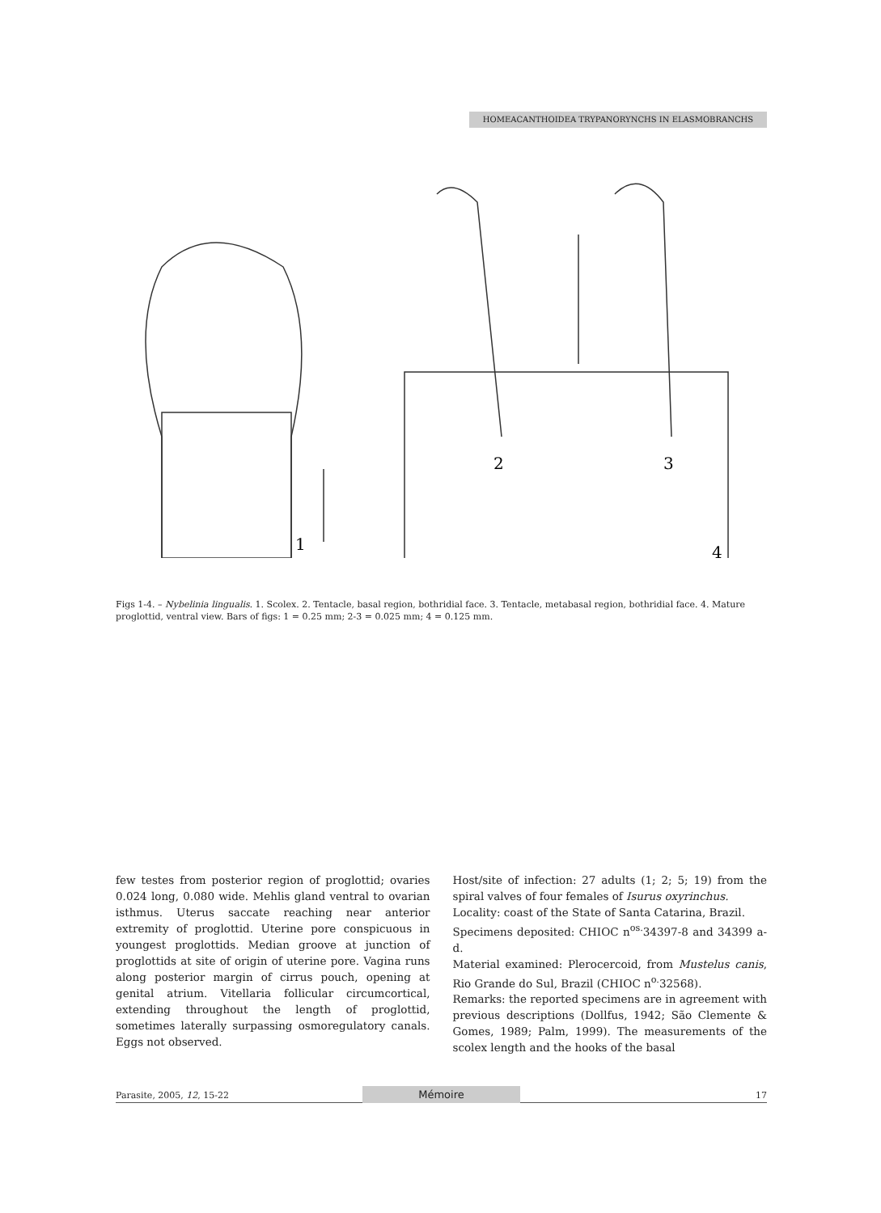HOMEACANTHOIDEA TRYPANORYNCHS IN ELASMOBRANCHS
1
2
3
4
Figs 1-4. – Nybelinia lingualis. 1. Scolex. 2. Tentacle, basal region, bothridial face. 3. Tentacle, metabasal region, bothridial face. 4. Mature proglottid, ventral view. Bars of figs: 1 = 0.25 mm; 2-3 = 0.025 mm; 4 = 0.125 mm.
few testes from posterior region of proglottid; ovaries 0.024 long, 0.080 wide. Mehlis gland ventral to ovarian isthmus. Uterus saccate reaching near anterior extremity of proglottid. Uterine pore conspicuous in youngest proglottids. Median groove at junction of proglottids at site of origin of uterine pore. Vagina runs along posterior margin of cirrus pouch, opening at genital atrium. Vitellaria follicular circumcortical, extending throughout the length of proglottid, sometimes laterally surpassing osmoregulatory canals. Eggs not observed.
Host/site of infection: 27 adults (1; 2; 5; 19) from the spiral valves of four females of Isurus oxyrinchus.
Locality: coast of the State of Santa Catarina, Brazil.
Specimens deposited: CHIOC n<sup>os.</sup>34397-8 and 34399 a-d.
Material examined: Plerocercoid, from Mustelus canis, Rio Grande do Sul, Brazil (CHIOC n<sup>o.</sup>32568).
Remarks: the reported specimens are in agreement with previous descriptions (Dollfus, 1942; São Clemente & Gomes, 1989; Palm, 1999). The measurements of the scolex length and the hooks of the basal
Parasite, 2005, 12, 15-22
Mémoire
17